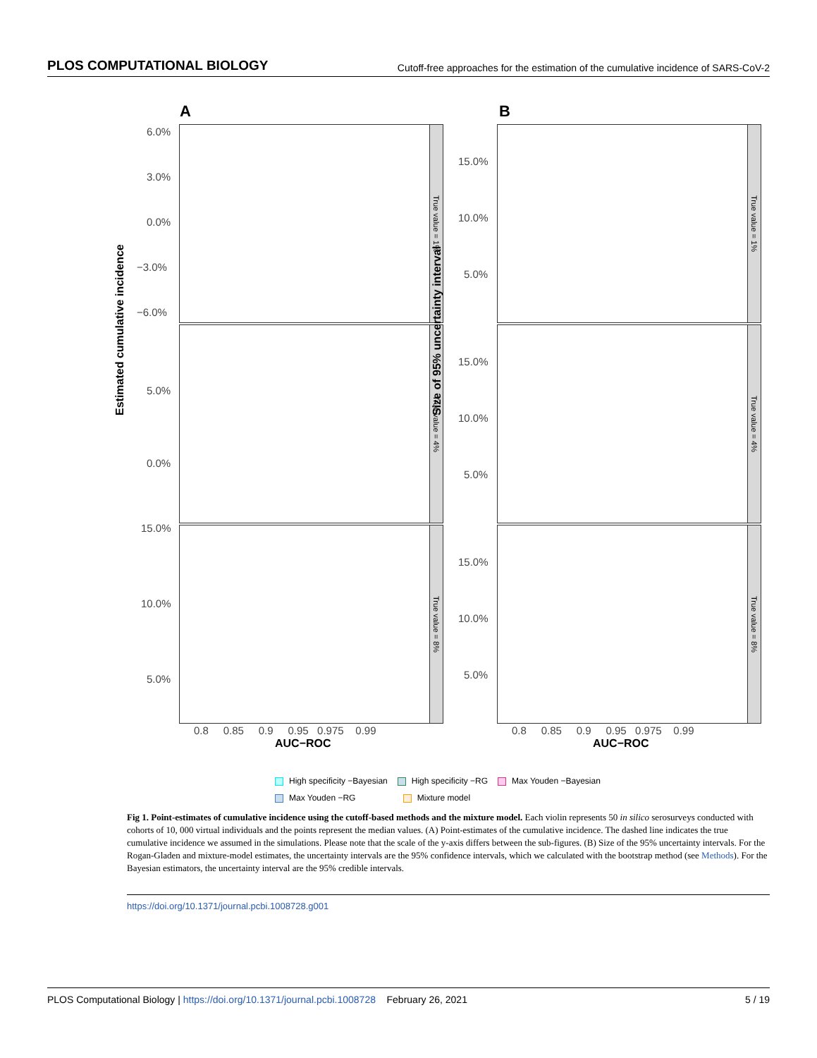PLOS COMPUTATIONAL BIOLOGY Cutoff-free approaches for the estimation of the cumulative incidence of SARS-CoV-2
A B
True value = 1%
True value = 4%
True value = 8%
True value = 1%
True value = 4%
True value = 8%
6.0%
3.0%
0.0%
−3.0%
−6.0%
5.0%
0.0%
15.0%
10.0%
5.0%
15.0%
10.0%
5.0%
15.0%
10.0%
5.0%
15.0%
10.0%
5.0%
Estimated cumulative incidence Size of 95% uncertainty interval
0.8 0.85 0.9 0.95 0.975 0.99
0.8 0.85 0.9 0.95 0.975 0.99
AUC−ROC AUC−ROC
High specificity −Bayesian High specificity −RG Max Youden −Bayesian
Max Youden −RG Mixture model
Fig 1. Point-estimates of cumulative incidence using the cutoff-based methods and the mixture model. Each violin represents 50 in silico serosurveys conducted with cohorts of 10, 000 virtual individuals and the points represent the median values. (A) Point-estimates of the cumulative incidence. The dashed line indicates the true cumulative incidence we assumed in the simulations. Please note that the scale of the y-axis differs between the sub-figures. (B) Size of the 95% uncertainty intervals. For the Rogan-Gladen and mixture-model estimates, the uncertainty intervals are the 95% confidence intervals, which we calculated with the bootstrap method (see Methods). For the Bayesian estimators, the uncertainty interval are the 95% credible intervals.
https://doi.org/10.1371/journal.pcbi.1008728.g001
PLOS Computational Biology | https://doi.org/10.1371/journal.pcbi.1008728 February 26, 2021 5 / 19